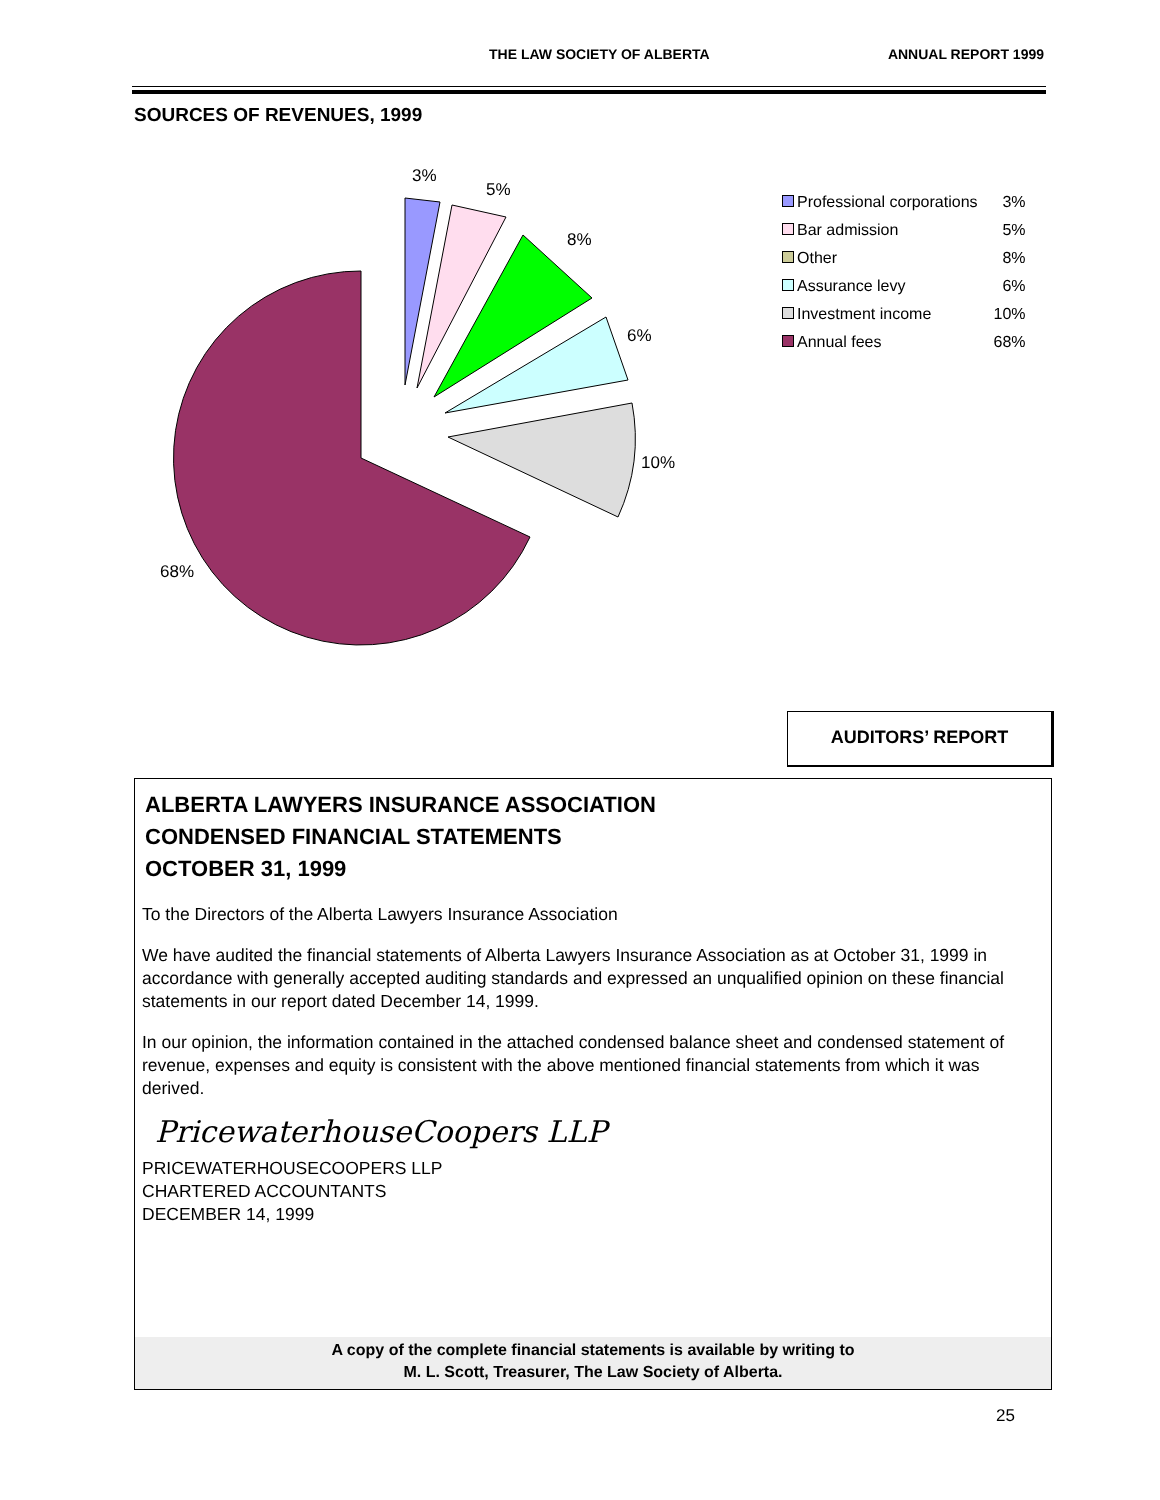THE LAW SOCIETY OF ALBERTA ANNUAL REPORT 1999
SOURCES OF REVENUES, 1999
3%
5%
8%
6%
10%
68%
| Professional corporations | 3% |
| Bar admission | 5% |
| Other | 8% |
| Assurance levy | 6% |
| Investment income | 10% |
| Annual fees | 68% |
AUDITORS’ REPORT
ALBERTA LAWYERS INSURANCE ASSOCIATION
CONDENSED FINANCIAL STATEMENTS
OCTOBER 31, 1999
To the Directors of the Alberta Lawyers Insurance Association
We have audited the financial statements of Alberta Lawyers Insurance Association as at October 31, 1999 in accordance with generally accepted auditing standards and expressed an unqualified opinion on these financial statements in our report dated December 14, 1999.
In our opinion, the information contained in the attached condensed balance sheet and condensed statement of revenue, expenses and equity is consistent with the above mentioned financial statements from which it was derived.
PricewaterhouseCoopers LLP
PRICEWATERHOUSECOOPERS LLP
CHARTERED ACCOUNTANTS
DECEMBER 14, 1999
A copy of the complete financial statements is available by writing to
M. L. Scott, Treasurer, The Law Society of Alberta.
25